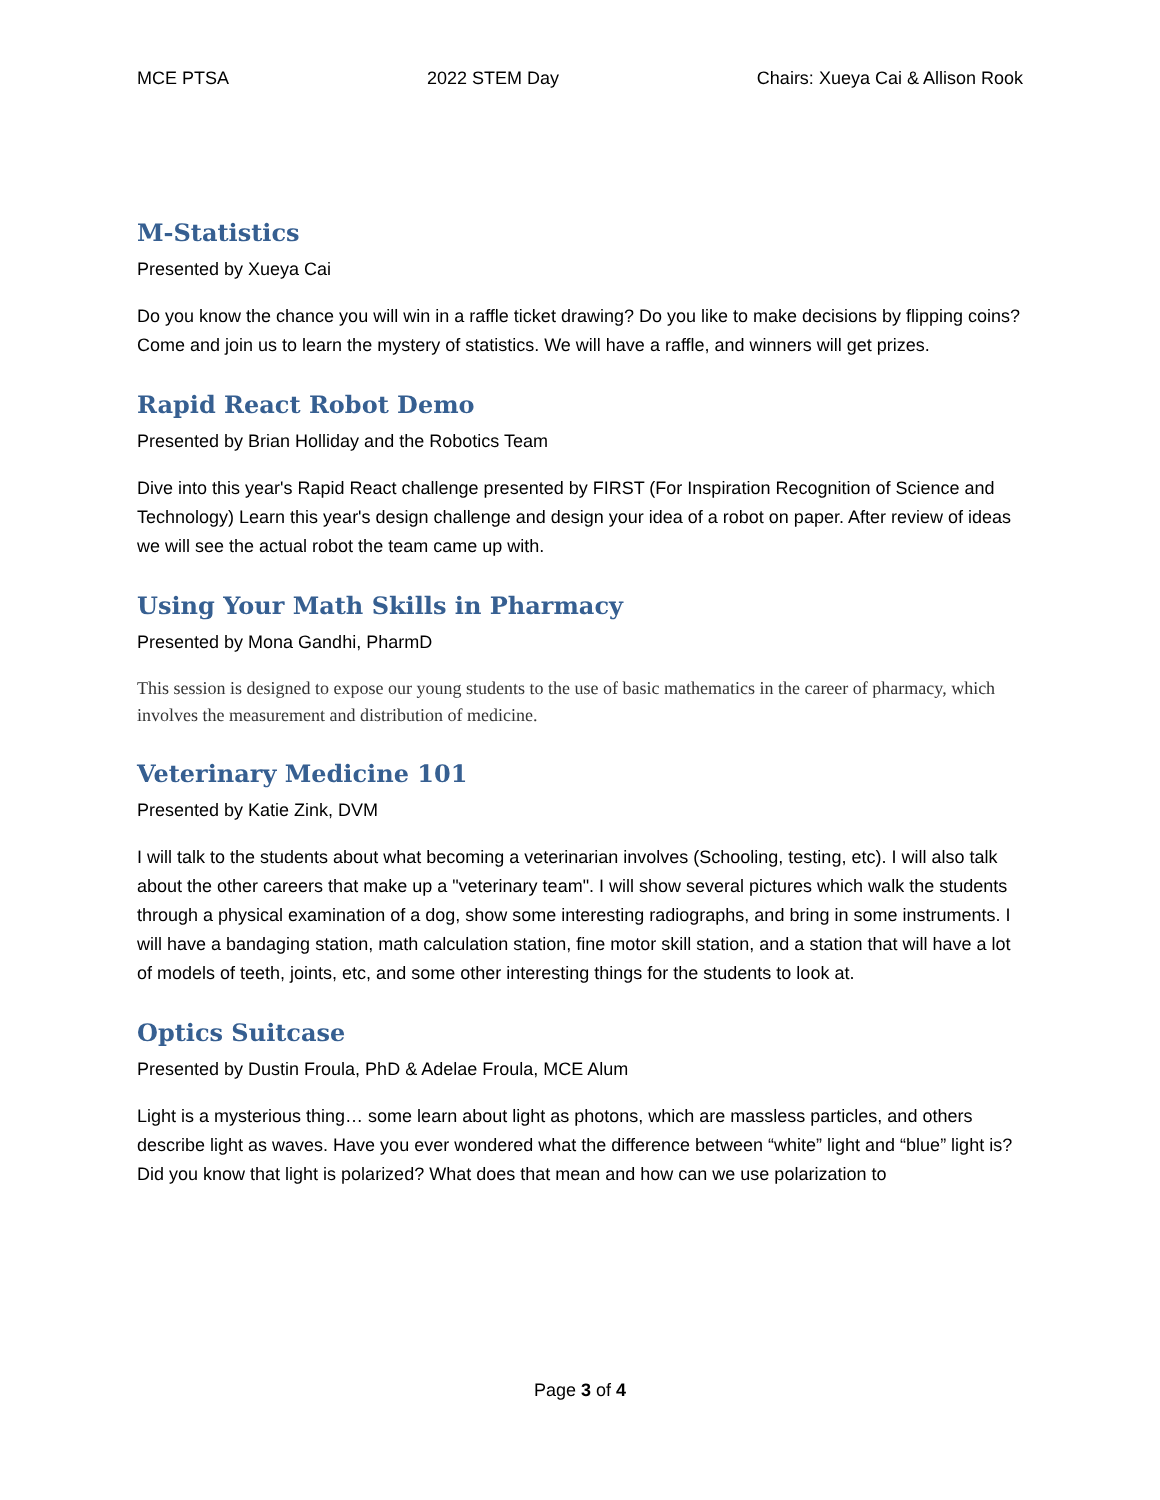MCE PTSA 2022 STEM Day Chairs: Xueya Cai & Allison Rook
M-Statistics
Presented by Xueya Cai
Do you know the chance you will win in a raffle ticket drawing? Do you like to make decisions by flipping coins? Come and join us to learn the mystery of statistics. We will have a raffle, and winners will get prizes.
Rapid React Robot Demo
Presented by Brian Holliday and the Robotics Team
Dive into this year's Rapid React challenge presented by FIRST (For Inspiration Recognition of Science and Technology) Learn this year's design challenge and design your idea of a robot on paper. After review of ideas we will see the actual robot the team came up with.
Using Your Math Skills in Pharmacy
Presented by Mona Gandhi, PharmD
This session is designed to expose our young students to the use of basic mathematics in the career of pharmacy, which involves the measurement and distribution of medicine.
Veterinary Medicine 101
Presented by Katie Zink, DVM
I will talk to the students about what becoming a veterinarian involves (Schooling, testing, etc). I will also talk about the other careers that make up a "veterinary team". I will show several pictures which walk the students through a physical examination of a dog, show some interesting radiographs, and bring in some instruments. I will have a bandaging station, math calculation station, fine motor skill station, and a station that will have a lot of models of teeth, joints, etc, and some other interesting things for the students to look at.
Optics Suitcase
Presented by Dustin Froula, PhD & Adelae Froula, MCE Alum
Light is a mysterious thing… some learn about light as photons, which are massless particles, and others describe light as waves. Have you ever wondered what the difference between “white” light and “blue” light is? Did you know that light is polarized? What does that mean and how can we use polarization to
Page 3 of 4